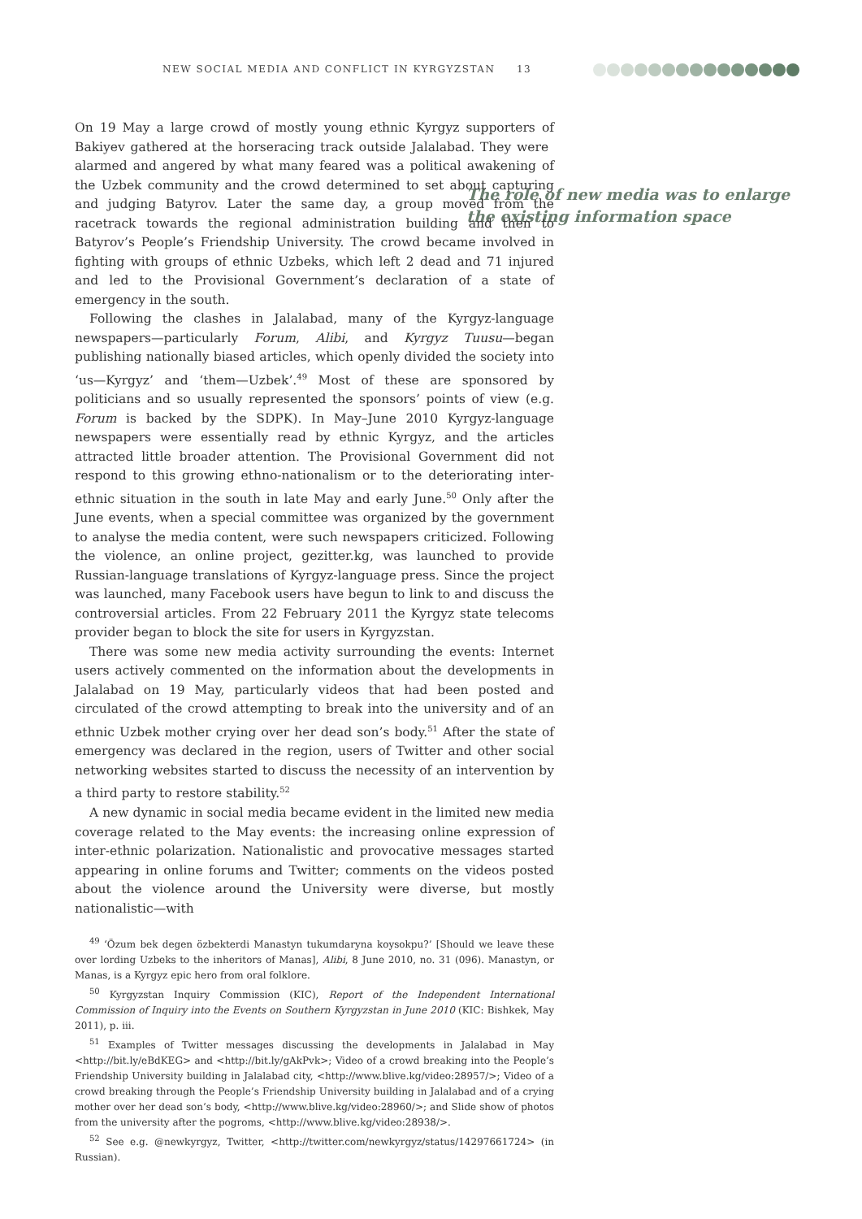NEW SOCIAL MEDIA AND CONFLICT IN KYRGYZSTAN 13
The role of new media was to enlarge the existing information space
On 19 May a large crowd of mostly young ethnic Kyrgyz supporters of Bakiyev gathered at the horseracing track outside Jalalabad. They were alarmed and angered by what many feared was a political awakening of the Uzbek community and the crowd determined to set about capturing and judging Batyrov. Later the same day, a group moved from the racetrack towards the regional administration building and then to Batyrov’s People’s Friendship University. The crowd became involved in fighting with groups of ethnic Uzbeks, which left 2 dead and 71 injured and led to the Provisional Government’s declaration of a state of emergency in the south.
Following the clashes in Jalalabad, many of the Kyrgyz-language newspapers—particularly Forum, Alibi, and Kyrgyz Tuusu—began publishing nationally biased articles, which openly divided the society into ‘us—Kyrgyz’ and ‘them—Uzbek’.<sup>49</sup> Most of these are sponsored by politicians and so usually represented the sponsors’ points of view (e.g. Forum is backed by the SDPK). In May–June 2010 Kyrgyz-language newspapers were essentially read by ethnic Kyrgyz, and the articles attracted little broader attention. The Provisional Government did not respond to this growing ethno-nationalism or to the deteriorating inter-ethnic situation in the south in late May and early June.<sup>50</sup> Only after the June events, when a special committee was organized by the government to analyse the media content, were such newspapers criticized. Following the violence, an online project, gezitter.kg, was launched to provide Russian-language translations of Kyrgyz-language press. Since the project was launched, many Facebook users have begun to link to and discuss the controversial articles. From 22 February 2011 the Kyrgyz state telecoms provider began to block the site for users in Kyrgyzstan.
There was some new media activity surrounding the events: Internet users actively commented on the information about the developments in Jalalabad on 19 May, particularly videos that had been posted and circulated of the crowd attempting to break into the university and of an ethnic Uzbek mother crying over her dead son’s body.<sup>51</sup> After the state of emergency was declared in the region, users of Twitter and other social networking websites started to discuss the necessity of an intervention by a third party to restore stability.<sup>52</sup>
A new dynamic in social media became evident in the limited new media coverage related to the May events: the increasing online expression of inter-ethnic polarization. Nationalistic and provocative messages started appearing in online forums and Twitter; comments on the videos posted about the violence around the University were diverse, but mostly nationalistic—with
<sup>49</sup> ‘Özum bek degen özbekterdi Manastyn tukumdaryna koysokpu?’ [Should we leave these over lording Uzbeks to the inheritors of Manas], Alibi, 8 June 2010, no. 31 (096). Manastyn, or Manas, is a Kyrgyz epic hero from oral folklore.
<sup>50</sup> Kyrgyzstan Inquiry Commission (KIC), Report of the Independent International Commission of Inquiry into the Events on Southern Kyrgyzstan in June 2010 (KIC: Bishkek, May 2011), p. iii.
<sup>51</sup> Examples of Twitter messages discussing the developments in Jalalabad in May <http://bit.ly/eBdKEG> and <http://bit.ly/gAkPvk>; Video of a crowd breaking into the People’s Friendship University building in Jalalabad city, <http://www.blive.kg/video:28957/>; Video of a crowd breaking through the People’s Friendship University building in Jalalabad and of a crying mother over her dead son’s body, <http://www.blive.kg/video:28960/>; and Slide show of photos from the university after the pogroms, <http://www.blive.kg/video:28938/>.
<sup>52</sup> See e.g. @newkyrgyz, Twitter, <http://twitter.com/newkyrgyz/status/14297661724> (in Russian).